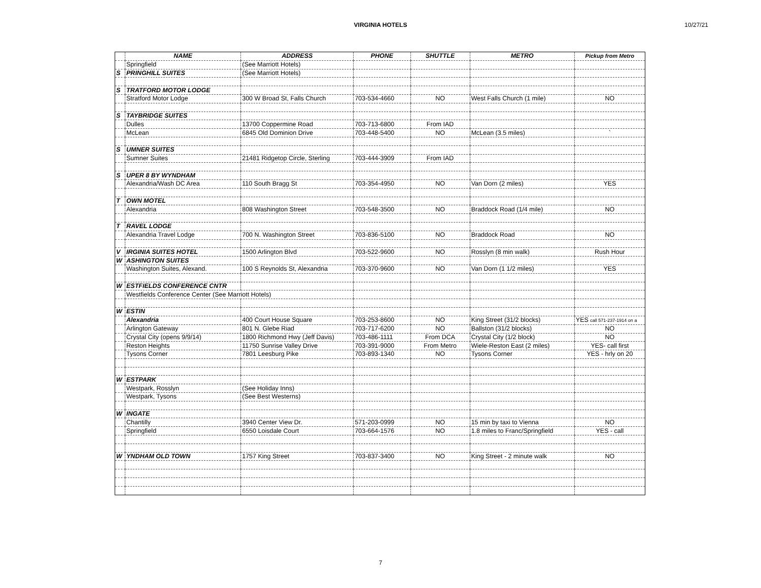VIRGINIA HOTELS
10/27/21
| | NAME | ADDRESS | PHONE | SHUTTLE | METRO | Pickup from Metro |
| --- | --- | --- | --- | --- | --- | --- |
| | Springfield | (See Marriott Hotels) | | | | |
| S | PRINGHILL SUITES | (See Marriott Hotels) | | | | |
| S | TRATFORD MOTOR LODGE | | | | | |
| | Stratford Motor Lodge | 300 W Broad St, Falls Church | 703-534-4660 | NO | West Falls Church (1 mile) | NO |
| S | TAYBRIDGE SUITES | | | | | |
| | Dulles | 13700 Coppermine Road | 703-713-6800 | From IAD | | |
| | McLean | 6845 Old Dominion Drive | 703-448-5400 | NO | McLean (3.5 miles) | ` |
| S | UMNER SUITES | | | | | |
| | Sumner Suites | 21481 Ridgetop Circle, Sterling | 703-444-3909 | From IAD | | |
| S | UPER 8 BY WYNDHAM | | | | | |
| | Alexandria/Wash DC Area | 110 South Bragg St | 703-354-4950 | NO | Van Dorn (2 miles) | YES |
| T | OWN MOTEL | | | | | |
| | Alexandria | 808 Washington Street | 703-548-3500 | NO | Braddock Road (1/4 mile) | NO |
| T | RAVEL LODGE | | | | | |
| | Alexandria Travel Lodge | 700 N. Washington Street | 703-836-5100 | NO | Braddock Road | NO |
| V | IRGINIA SUITES HOTEL | 1500 Arlington Blvd | 703-522-9600 | NO | Rosslyn (8 min walk) | Rush Hour |
| W | ASHINGTON SUITES | | | | | |
| | Washington Suites, Alexand. | 100 S Reynolds St, Alexandria | 703-370-9600 | NO | Van Dorn (1 1/2 miles) | YES |
| W | ESTFIELDS CONFERENCE CNTR | | | | | |
| | Westfields Conference Center (See Marriott Hotels) | | | | | |
| W | ESTIN | | | | | |
| | Alexandria | 400 Court House Square | 703-253-8600 | NO | King Street (31/2 blocks) | YES call 571-237-1914 on a |
| | Arlington Gateway | 801 N. Glebe Riad | 703-717-6200 | NO | Ballston (31/2 blocks) | NO |
| | Crystal City (opens 9/9/14) | 1800 Richmond Hwy (Jeff Davis) | 703-486-1111 | From DCA | Crystal City (1/2 block) | NO |
| | Reston Heights | 11750 Sunrise Valley Drive | 703-391-9000 | From Metro | Wiele-Reston East (2 miles) | YES- call first |
| | Tysons Corner | 7801 Leesburg Pike | 703-893-1340 | NO | Tysons Corner | YES - hrly on 20 |
| W | ESTPARK | | | | | |
| | Westpark, Rosslyn | (See Holiday Inns) | | | | |
| | Westpark, Tysons | (See Best Westerns) | | | | |
| W | INGATE | | | | | |
| | Chantilly | 3940 Center View Dr. | 571-203-0999 | NO | 15 min by taxi to Vienna | NO |
| | Springfield | 6550 Loisdale Court | 703-664-1576 | NO | 1.8 miles to Franc/Springfield | YES - call |
| W | YNDHAM OLD TOWN | 1757 King Street | 703-837-3400 | NO | King Street - 2 minute walk | NO |
7